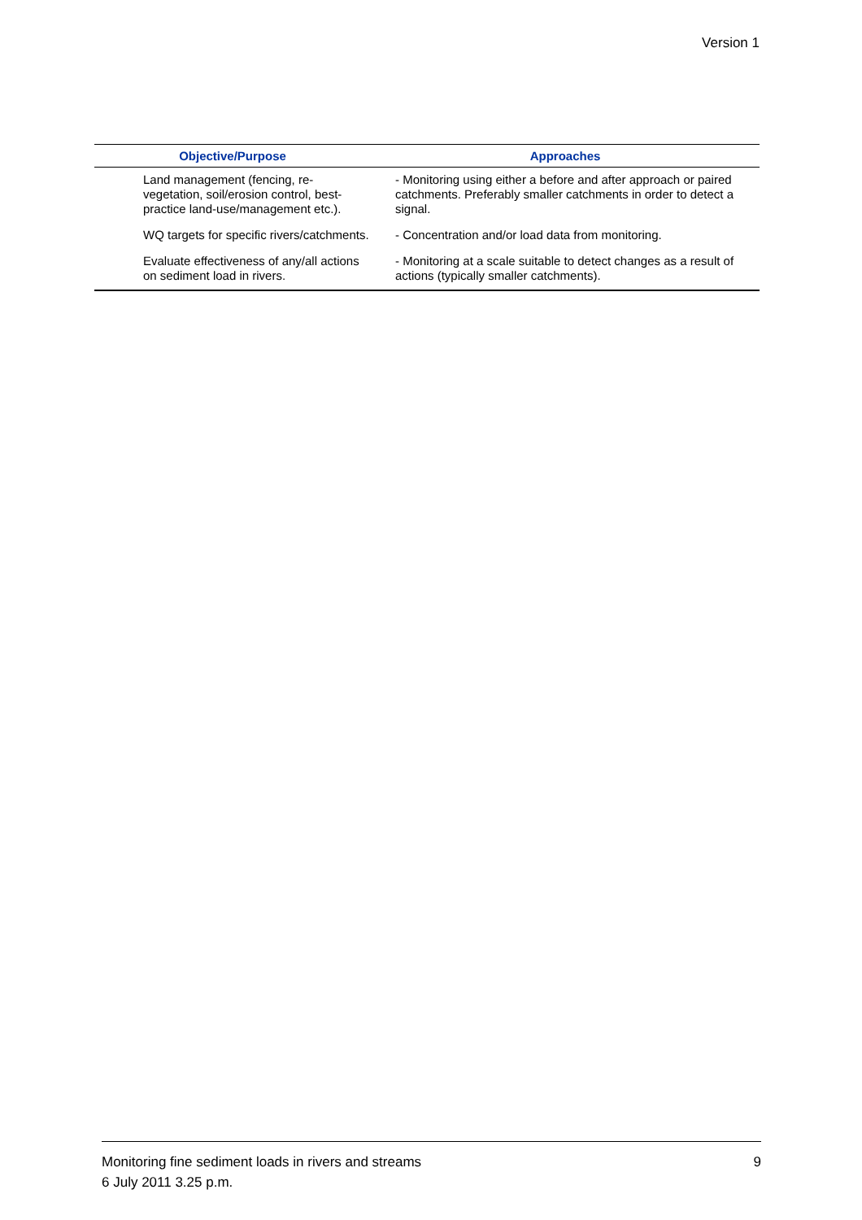Version 1
| Objective/Purpose | Approaches |
| --- | --- |
| Land management (fencing, re-vegetation, soil/erosion control, best-practice land-use/management etc.). | - Monitoring using either a before and after approach or paired catchments. Preferably smaller catchments in order to detect a signal. |
| WQ targets for specific rivers/catchments. | - Concentration and/or load data from monitoring. |
| Evaluate effectiveness of any/all actions on sediment load in rivers. | - Monitoring at a scale suitable to detect changes as a result of actions (typically smaller catchments). |
9 Monitoring fine sediment loads in rivers and streams
6 July 2011 3.25 p.m.